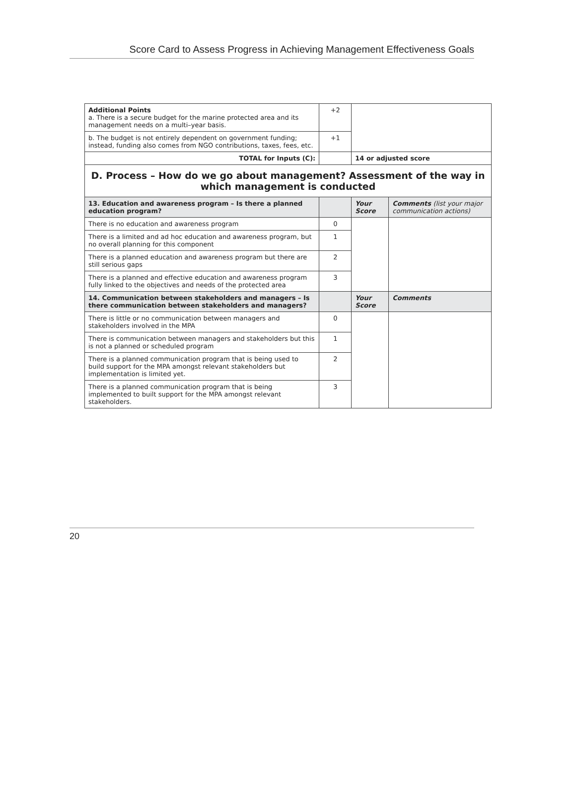Score Card to Assess Progress in Achieving Management Effectiveness Goals
| Additional Points a. There is a secure budget for the marine protected area and its management needs on a multi–year basis. | +2 | | |
| b. The budget is not entirely dependent on government funding; instead, funding also comes from NGO contributions, taxes, fees, etc. | +1 | | |
| TOTAL for Inputs (C): | | 14 or adjusted score | |
| D. Process – How do we go about management? Assessment of the way in which management is conducted | | | |
| 13. Education and awareness program – Is there a planned education program? | | Your Score | Comments (list your major communication actions) |
| There is no education and awareness program | 0 | | |
| There is a limited and ad hoc education and awareness program, but no overall planning for this component | 1 | | |
| There is a planned education and awareness program but there are still serious gaps | 2 | | |
| There is a planned and effective education and awareness program fully linked to the objectives and needs of the protected area | 3 | | |
| 14. Communication between stakeholders and managers – Is there communication between stakeholders and managers? | | Your Score | Comments |
| There is little or no communication between managers and stakeholders involved in the MPA | 0 | | |
| There is communication between managers and stakeholders but this is not a planned or scheduled program | 1 | | |
| There is a planned communication program that is being used to build support for the MPA amongst relevant stakeholders but implementation is limited yet. | 2 | | |
| There is a planned communication program that is being implemented to built support for the MPA amongst relevant stakeholders. | 3 | | |
20